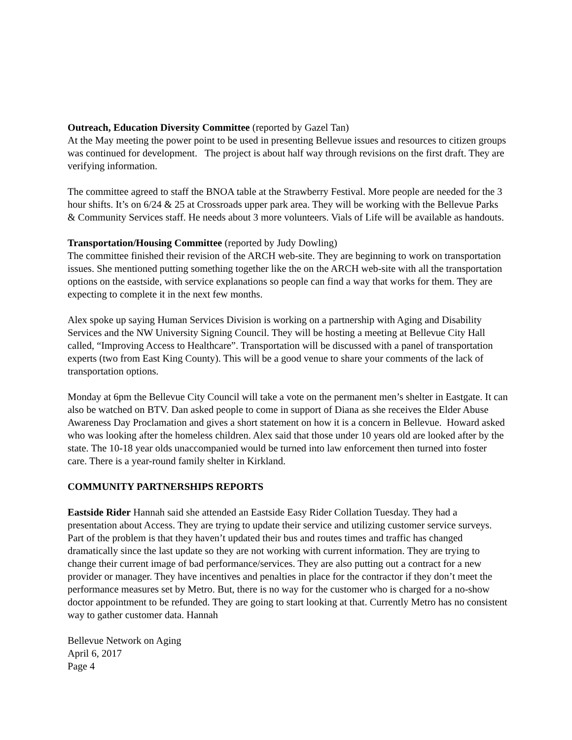Outreach, Education Diversity Committee (reported by Gazel Tan)
At the May meeting the power point to be used in presenting Bellevue issues and resources to citizen groups was continued for development. The project is about half way through revisions on the first draft. They are verifying information.
The committee agreed to staff the BNOA table at the Strawberry Festival. More people are needed for the 3 hour shifts. It’s on 6/24 & 25 at Crossroads upper park area. They will be working with the Bellevue Parks & Community Services staff. He needs about 3 more volunteers. Vials of Life will be available as handouts.
Transportation/Housing Committee (reported by Judy Dowling)
The committee finished their revision of the ARCH web-site. They are beginning to work on transportation issues. She mentioned putting something together like the on the ARCH web-site with all the transportation options on the eastside, with service explanations so people can find a way that works for them. They are expecting to complete it in the next few months.
Alex spoke up saying Human Services Division is working on a partnership with Aging and Disability Services and the NW University Signing Council. They will be hosting a meeting at Bellevue City Hall called, “Improving Access to Healthcare”. Transportation will be discussed with a panel of transportation experts (two from East King County). This will be a good venue to share your comments of the lack of transportation options.
Monday at 6pm the Bellevue City Council will take a vote on the permanent men’s shelter in Eastgate. It can also be watched on BTV. Dan asked people to come in support of Diana as she receives the Elder Abuse Awareness Day Proclamation and gives a short statement on how it is a concern in Bellevue. Howard asked who was looking after the homeless children. Alex said that those under 10 years old are looked after by the state. The 10-18 year olds unaccompanied would be turned into law enforcement then turned into foster care. There is a year-round family shelter in Kirkland.
COMMUNITY PARTNERSHIPS REPORTS
Eastside Rider Hannah said she attended an Eastside Easy Rider Collation Tuesday. They had a presentation about Access. They are trying to update their service and utilizing customer service surveys. Part of the problem is that they haven’t updated their bus and routes times and traffic has changed dramatically since the last update so they are not working with current information. They are trying to change their current image of bad performance/services. They are also putting out a contract for a new provider or manager. They have incentives and penalties in place for the contractor if they don’t meet the performance measures set by Metro. But, there is no way for the customer who is charged for a no-show doctor appointment to be refunded. They are going to start looking at that. Currently Metro has no consistent way to gather customer data. Hannah
Bellevue Network on Aging
April 6, 2017
Page 4